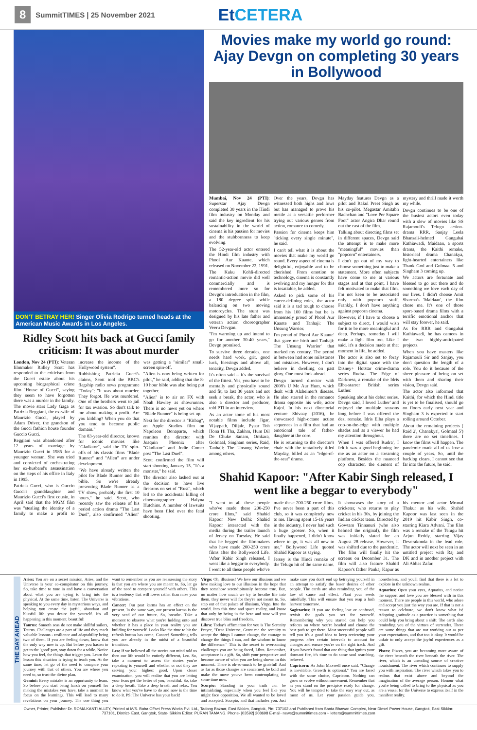8 SummitTIMES | 25 November 2021 EtCETERA
DON'T BETRAY HER! Singer Olivia Rodrigo turned heads at the American Music Awards in Los Angeles.
Ridley Scott hits back at Gucci family criticism: It was about murder
London, Nov 24 (PTI): Veteran filmmaker Ridley Scott has responded to the criticism from the Gucci estate about his upcoming biographical crime film "House of Gucci", saying they seem to have forgotten there was a murder in the family. The movie stars Lady Gaga as Patrizia Reggiani, the ex-wife of Maurizio Gucci, played by Adam Driver, the grandson of the Gucci fashion house founder Guccio Gucci.
Reggiani was abandoned after 12 years of marriage by Maurizio Gucci in 1985 for a younger woman. She was tried and convicted of orchestrating her ex-husband's assassination on the steps of his office in Italy in 1995.
Patricia Gucci, who is Guccio Gucci's granddaughter and Maurizio Gucci's first cousin, in April said that the MGM film was "stealing the identity of a family to make a profit to increase the income of the Hollywood system".
Rubbishing Patricia Gucci's claims, Scott told the BBC's flagship radio news programme "Today": "It was about murder. They forgot. He was murdered. One of the brothers went to jail for tax evasion. So don't talk to me about making a profit. Are you kidding? When you do that you tend to become public domain."
The 83-year-old director, known for iconic movies like "Gladiator", said the TV spin-offs of his classic films "Blade Runner" and "Alien" are under development.
"We have already written the pilot for Blade Runner and the bible. So we're already presenting Blade Runner as a TV show, probably the first 10 hours," he said. Scott, who recently saw the release of his period action drama "The Last Duel", also confirmed "Alien" was getting a "similar" small-screen spin-off.
"Alien is now being written for pilot," he said, adding that the 8-10 hour bible was also being put together.
"Alien" is to air on FX with Noah Hawley as showrunner. There is no news yet on where "Blade Runner" is being set up.
Next for the director is "Kitbag", an Apple Studios film on Napoleon Bonaparte, which reunites the director with Joaquin Phoenix after "Gladiator" and Jodie Comer post "The Last Duel".
Scott confirmed the film will start shooting January 15. "It's a monster," he said.
The director also lashed out at the decision to have live firearms on set of "Rust", which led to the accidental killing of cinematographer Halyna Hutchins. A number of lawsuits have been filed over the fatal shooting.
Movies make my world go round: Ajay Devgn on completing 30 years in Bollywood
Mumbai, Nov 24 (PTI): Superstar Ajay Devgn completed 30 years in the Hindi film industry on Monday and said the key ingredient for his sustainability in the world of cinema is his passion for movies and the stubbornness to keep evolving.
The 52-year-old actor entered the Hindi film industry with Phool Aur Kaante, which released on November 22, 1991.
The Kuku Kohli-directed romantic-action movie did well commercially and is remembered more so for Devgn's introduction in the film, a 180 degree split while balancing on two moving motorcycles. The stunt was designed by his late father and veteran action choreographer Veeru Devgan.
"I'm warming up and intend to go for another 30-40 years," Devgn promised.
To survive three decades, one needs hard work, grit, good luck, blessings and above all, tenacity, Devgn added.
It's often said -- it's the survival of the fittest. Yes, you have to be mentally and physically sound and fit, to last 30 years and not seek a break, the actor, who is also a director and producer, told PTI in an interview.
As an actor some of his most notable films include Jigar, Vijaypath, Diljale, Pyaar Toh Hona Hi Tha, Zakhm, Hum Dil De Chuke Sanam, Omkara, Golmaal, Singham series, Raid, Tanhaji: The Unsung Warrior, among others.
Over the years, Devgn has witnessed both highs and lows but has managed to prove his mettle as a versatile performer trying out various genres from action, romance to comedy.
Passion for cinema keeps him "ticking every single minute", he said.
I can't tell what it is about the movies that make my world go round. Every aspect of cinema is delightful, enjoyable and to be cherished. From emotion to technology, cinema is constantly evolving and my hunger for this is insatiable, he added.
Asked to pick some of his career-defining roles, the actor said it is a tad tough to choose from his 100 films but he is immensely proud of Phool Aur Kaante and Tanhaji: The Unsung Warrior.
I'm proud of Phool Aur Kaante' that gave me birth and Tanhaji: The Unsung Warrior' that marked my century. The period in between had some milestones and mistakes. However, I don't believe in dwelling on past glory. One must look ahead.
Devgn turned director with 2008's U Me Aur Hum, which dealt with Alzheimer's disease. He also starred in the romance drama opposite his wife, actor Kajol. In his next directorial venture Shivaay (2016), he showcased high-octane action sequences in a film that had an emotional tale of father-daughter at the core.
He is returning to the director's chair with the tentatively titled Mayday, billed as an "edge-of-the-seat" drama.
Mayday features Devgn as a pilot and Rakul Preet Singh as his co-pilot. Megastar Amitabh Bachchan and "Love Per Square Foot" actor Angira Dhar round out the cast of the film.
Talking about directing films set in different spaces, Devgn said the attempt is to make more "meaningful" movies than "popcorn" entertainers.
I don't go out of my way to choose something just to make a statement. More often subjects have come to me at various stages and at that point, I have felt motivated to make that film. I'm not keen to be associated only with popcorn stuff. Frankly, I don't have anything against popcorn cinema.
However, if I have to choose a subject to direct, I would wish for it to be more meaningful and deep. Perhaps, someday I will make a light film too. Like I said, it's a decision made at that moment in life, he added.
The actor is also set to foray into the digital space with the Disney+ Hotstar crime-drama series Rudra- The Edge of Darkness, a remake of the Idris Elba-starrer British series Luther.
Speaking about his debut series, Devgn said, I loved Luther' and enjoyed the multiple seasons long before I was offered the desi remake. Idris Elba plays a cop-on-the-edge with multiple shades and as a viewer he had my attention throughout.
When I was offered Rudra', I felt it was a good beginning for me as an actor on a streaming platform. Besides the nuanced cop character, the element of mystery and thrill made it worth my while.
Devgn continues to be one of the busiest actors even today with a slew of movies like SS Rajamouli's Telugu action-drama RRR, Sanjay Leela Bhansali-helmed Gangubai Kathiawadi, Maidaan, a sports drama, the Kaithi remake, historical drama Chanakya, light-hearted entertainers like Thank God and Golmaal 5 and Singham 3 coming up.
We actors are fortunate and blessed to go out there and do something we love each day of our lives. I didn't choose Amit Sharma's 'Maidaan', the film chose me. It's one of those sport-based drama films with a terrific emotional anchor that will stay forever, he said.
As for RRR and Gangubai Kathiawadi, he has cameos in the two highly-anticipated projects.
When you have masters like Rajamouli Sir and Sanjay, you don't question the length of a role. You do it because of the sheer pleasure of being on set with them and sharing their vision, Devgn said.
The actor also informed that Kaithi, for which the Hindi title is yet to be finalised, should go on floors early next year and Singham 3 is expected to start rolling around October.
About the remaining projects ( Raid 2', Chanakya', Golmaal 5') there are no set timelines. I know the films will happen. The pandemic made all of us lose a couple of years. So, until the backlog clears, I cannot see that far into the future, he said.
Shahid Kapoor: "After Kabir Singh released, I went like a beggar to everybody"
"I went to all these people who've made these 200-250 crore films," said Shahid Kapoor New Delhi: Shahid Kapoor interacted with the media during the trailer launch of Jersey on Tuesday. He said that he begged the filmmakers who have made 200-250 crore films after the Bollywood Life. 'After Kabir Singh released, I went like a beggar to everybody. I went to all these people who've made these 200-250 crore films. I've never been a part of this club, so it was completely new to me. Having spent 15-16 years in the industry, I never had such a huge grosser. So, when it finally happened, I didn't know where to go, it was all new to me," Bollywood Life quoted Shahid Kapoor as saying.
Jersey is the Hindi remake of the Telugu hit of the same name. It showcases the story of a cricketer, who returns to play cricket in his 30s, by joining the Indian cricket team. Directed by Gowtam Tinnanuri (who also helmed the original), the film was initially slated for an August 28 release. However, it was shifted due to the pandemic. The film will finally hit the screens on December 31. The film will also feature Shahid Kapoor's father Pankaj Kapur as his mentor and actor Mrunal Thakur as his wife. Shahid Kapoor was last seen in the 2019 hit Kabir Singh, co-starring Kiara Advani. The film was a remake of the Telugu hit Arjun Reddy, starring Vijay Deverakonda in the lead role. The actor will next be seen in an untitled project with Raj and DK and in another project with Ali Abbas Zafar.
THE DAY AHEAD
Aries: You are on a secret mission, Aries, and the Universe is your co-conspirator on this journey. So, take time to tune in and have a conversation about what you are trying to bring into the physical. At the same time, listen. The Universe is speaking to you every day in mysterious ways, and helping you create the joyful, abundant and blissful life you desire for yourself. It's all happening in this moment, beautiful!
Taurus: Smooth seas do not make skillful sailors, Taurus. Challenges are a part of life and they teach valuable lessons - resilience and adaptability being two of them. If you are feeling down, know that the only way now is up. But before you hasten to get to the 'good' part, stay down for a while. Notice how you feel, the things that trigger you. Learn the lesson this situation is trying to teach you. At the same time, let go of the need to compare your journey with that of others. You are where you need to, so trust the divine plan.
Gemini: Every mistake is an opportunity to learn. So before you start being harsh on yourself for making the mistakes you have, take a moment to focus on the learnings. This will lead to many revelations on your journey. The one thing you want to remember as you are reassessing the story is that you are where you are meant to. So, let go of the need to compare yourself with others. This is a tendency that will lower rather than raise your vibrations.
Cancer: Our past karma has an effect on the present. In the same way, our present karma is the very seed of our future. So, breathe. Take a moment to observe what you're holding onto and whether it has a place in your reality you are building for yourself. Looks like the time to hit the refresh button has come, Cancer! Something tells you are already in the midst of a beautiful transition.
Leo: If we believed all the stories our mind told us then our life would be entirely different, Leo. So, take a moment to assess the stories you're repeating to yourself and whether or not they are serving your highest good. Upon closer examination, you will realise that you are letting your fears get the better of you, beautiful. So, take a deep breath. Take a deep breath and relax. You know what you've have to do and now is the time to do it. PS: The Universe has your back!
Virgo: Oh, illusions! We love our illusions and we love making love to our illusions in the hope that they somehow serendipitously become true. But, no matter how much we try to breathe life into them, they never will for they're not meant to. So, step out of that palace of illusions, Virgo. Into the world. Into this time and space reality, and know that only by being in the here and now will you discover true bliss and freedom.
Libra: Today's affirmation for you is The Serenity Prayer, "Dear Universe, Grant me the serenity to accept the things I cannot change, the courage to change the things I can, and the wisdom to know the difference." This is the secret to overcoming challenges you are being faced, Libra. Remember, acceptance is a gift. So, shift your perspective and become aware of what you are being shown in this moment. There is oh-so-much to be grateful! And as far as those changes are concerned, be bold and make the move you've been contemplating for some time now.
Scorpio: Standing in your truth can be intimidating, especially when you feel like you might face opposition. We all wanted to be loved and accepted, Scorpio, and that includes you. Just make sure you don't end up betraying yourself in an attempt to satisfy the baser desires of other people. The cards are also reminding you of the law of cause and effect. Plant your seeds mindfully. This will ensure that you reap a lush harvest tomorrow.
Sagittarius: If you are feeling lost or confused, revisit the goals you set for yourself. Remembering why you started can help you refocus on where you're headed and choose the best path to get there. Most successful people will tell you it's a good idea to keep reviewing your progress after certain intervals to account for changes and ensure you're on the right track. And if you haven't found that one thing that ignites your dormant fire, it's time to do some soul searching, beloved.
Capricorn: As John Maxwell once said, "Change is inevitable. Growth is optional." You are faced with the same choice, Capricorn. Nothing can grow or evolve without movement. Remember that as you stand on the precipice ready for change. You will be tempted to take the easy way out, as most of us. Let your passion guide you, nonetheless, and you'll find that there is a lot to explore in the unknown realms.
Aquarius: Open your eyes, Aquarius, and notice the support and love you are blessed with in this moment. There are people in this world, who adore and accept you just the way you are. If that is not a reason to celebrate, we don't know what is! Adopting gratitude as a practice is something that could help you bring about a shift. The cards also reminding you of the virtues of surrender. There are some things that are not working out as per your expectations, and that too is okay. It would be unfair to only accept the joyful experiences as a gift.
Pisces: Pisces, you are becoming more aware of the river beneath the river beneath the river. The river, which is an unending source of creative nourishment. The river which continues to supply you with inspiration. The river which takes you to realms that exist above and beyond the imagination of the average person. Honour what you're being called to bring to the physical as you are a vessel for the Universe to express itself in the manifest reality.
Owner, Printer, Publisher Dr. ROMA KANTI ALLEY, Printed at M/S. Baba Offset Press Works Pvt. Ltd., Tadong Bazaar, East Sikkim, Gangtok, Pin: 737102 and Published from Santa Bhawan Complex, Near Diesel Power House, Gangtok, East Sikkim- 737101, District- East, Gangtok, State- Sikkim Editor: PURAN TAMANG. Phone- [03592] 208698 E-mail- news@summittimes.com ~ letters@summittimes.com